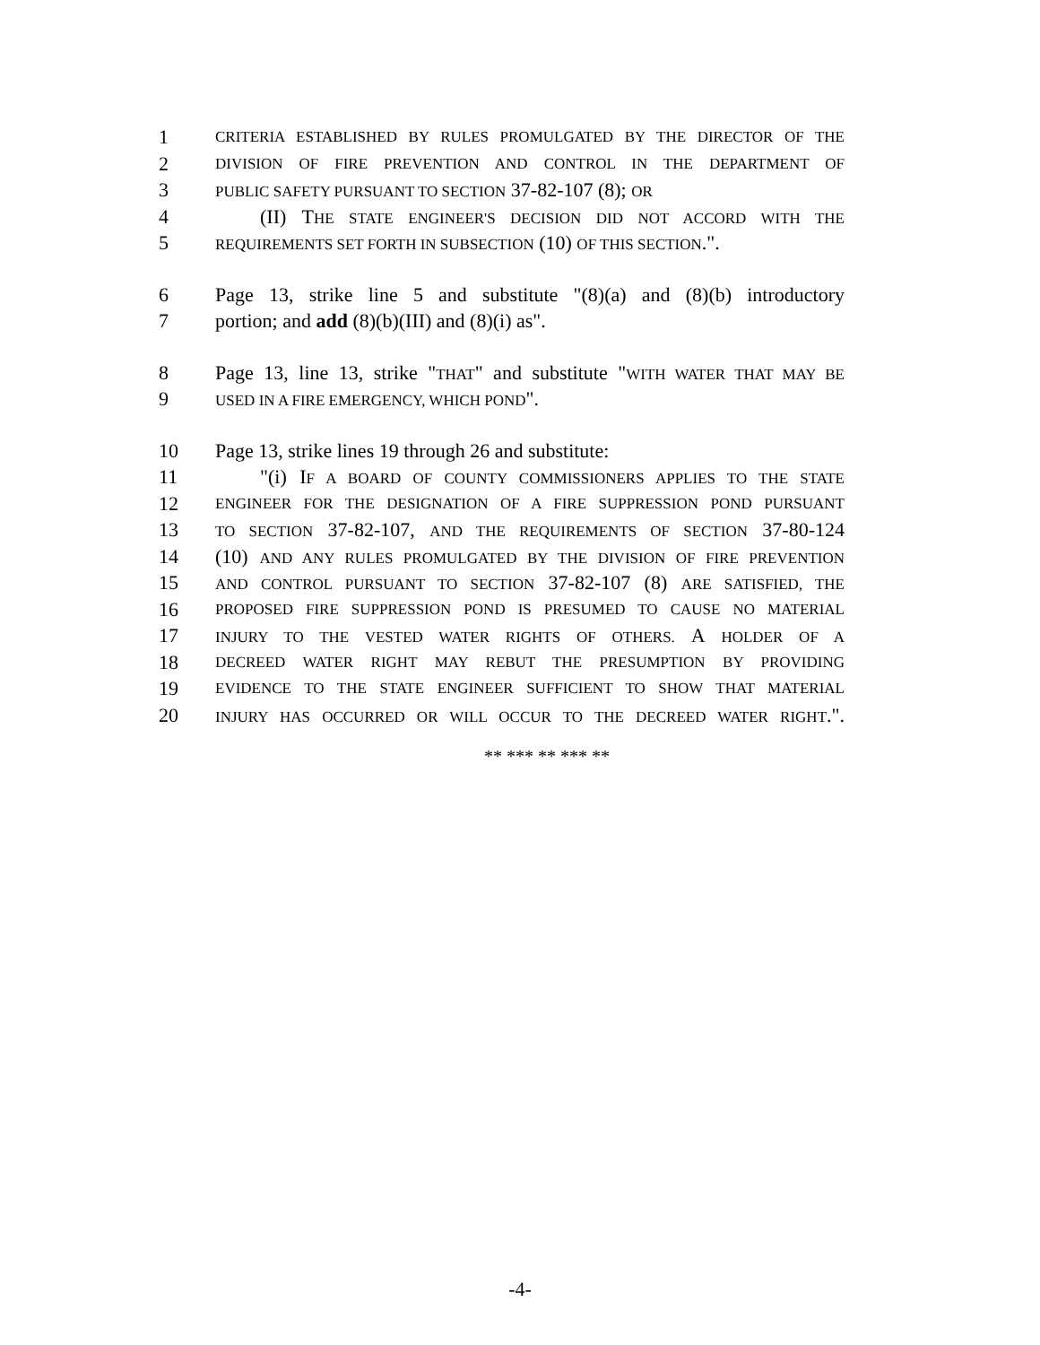1 CRITERIA ESTABLISHED BY RULES PROMULGATED BY THE DIRECTOR OF THE
2 DIVISION OF FIRE PREVENTION AND CONTROL IN THE DEPARTMENT OF
3 PUBLIC SAFETY PURSUANT TO SECTION 37-82-107 (8); OR
4 (II) THE STATE ENGINEER'S DECISION DID NOT ACCORD WITH THE
5 REQUIREMENTS SET FORTH IN SUBSECTION (10) OF THIS SECTION.".
6 Page 13, strike line 5 and substitute "(8)(a) and (8)(b) introductory
7 portion; and add (8)(b)(III) and (8)(i) as".
8 Page 13, line 13, strike "THAT" and substitute "WITH WATER THAT MAY BE
9 USED IN A FIRE EMERGENCY, WHICH POND".
10 Page 13, strike lines 19 through 26 and substitute:
11 "(i) IF A BOARD OF COUNTY COMMISSIONERS APPLIES TO THE STATE
12 ENGINEER FOR THE DESIGNATION OF A FIRE SUPPRESSION POND PURSUANT
13 TO SECTION 37-82-107, AND THE REQUIREMENTS OF SECTION 37-80-124
14 (10) AND ANY RULES PROMULGATED BY THE DIVISION OF FIRE PREVENTION
15 AND CONTROL PURSUANT TO SECTION 37-82-107 (8) ARE SATISFIED, THE
16 PROPOSED FIRE SUPPRESSION POND IS PRESUMED TO CAUSE NO MATERIAL
17 INJURY TO THE VESTED WATER RIGHTS OF OTHERS. A HOLDER OF A
18 DECREED WATER RIGHT MAY REBUT THE PRESUMPTION BY PROVIDING
19 EVIDENCE TO THE STATE ENGINEER SUFFICIENT TO SHOW THAT MATERIAL
20 INJURY HAS OCCURRED OR WILL OCCUR TO THE DECREED WATER RIGHT.".
** *** ** *** **
-4-